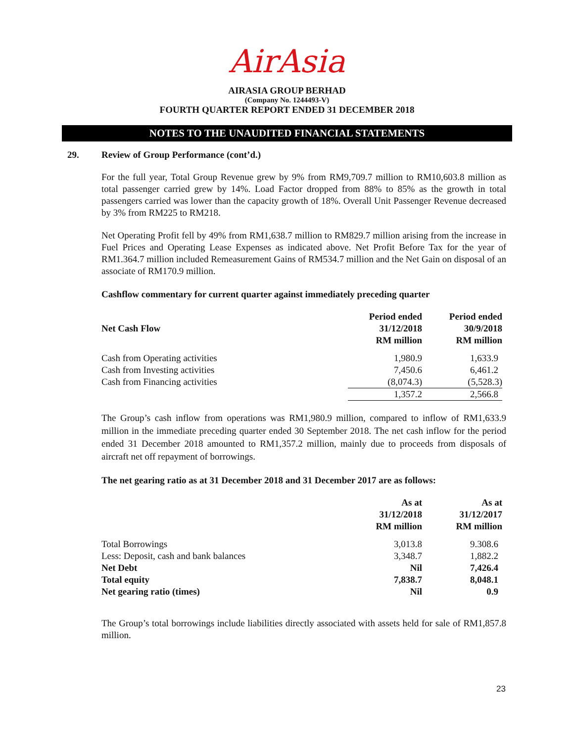AirAsia
AIRASIA GROUP BERHAD
(Company No. 1244493-V)
FOURTH QUARTER REPORT ENDED 31 DECEMBER 2018
NOTES TO THE UNAUDITED FINANCIAL STATEMENTS
29. Review of Group Performance (cont’d.)
For the full year, Total Group Revenue grew by 9% from RM9,709.7 million to RM10,603.8 million as total passenger carried grew by 14%. Load Factor dropped from 88% to 85% as the growth in total passengers carried was lower than the capacity growth of 18%. Overall Unit Passenger Revenue decreased by 3% from RM225 to RM218.
Net Operating Profit fell by 49% from RM1,638.7 million to RM829.7 million arising from the increase in Fuel Prices and Operating Lease Expenses as indicated above. Net Profit Before Tax for the year of RM1.364.7 million included Remeasurement Gains of RM534.7 million and the Net Gain on disposal of an associate of RM170.9 million.
Cashflow commentary for current quarter against immediately preceding quarter
| Net Cash Flow | Period ended 31/12/2018 RM million | Period ended 30/9/2018 RM million |
| --- | --- | --- |
| Cash from Operating activities | 1,980.9 | 1,633.9 |
| Cash from Investing activities | 7,450.6 | 6,461.2 |
| Cash from Financing activities | (8,074.3) | (5,528.3) |
| | 1,357.2 | 2,566.8 |
The Group’s cash inflow from operations was RM1,980.9 million, compared to inflow of RM1,633.9 million in the immediate preceding quarter ended 30 September 2018. The net cash inflow for the period ended 31 December 2018 amounted to RM1,357.2 million, mainly due to proceeds from disposals of aircraft net off repayment of borrowings.
The net gearing ratio as at 31 December 2018 and 31 December 2017 are as follows:
| | As at 31/12/2018 RM million | As at 31/12/2017 RM million |
| --- | --- | --- |
| Total Borrowings | 3,013.8 | 9.308.6 |
| Less: Deposit, cash and bank balances | 3,348.7 | 1,882.2 |
| Net Debt | Nil | 7,426.4 |
| Total equity | 7,838.7 | 8,048.1 |
| Net gearing ratio (times) | Nil | 0.9 |
The Group’s total borrowings include liabilities directly associated with assets held for sale of RM1,857.8 million.
23